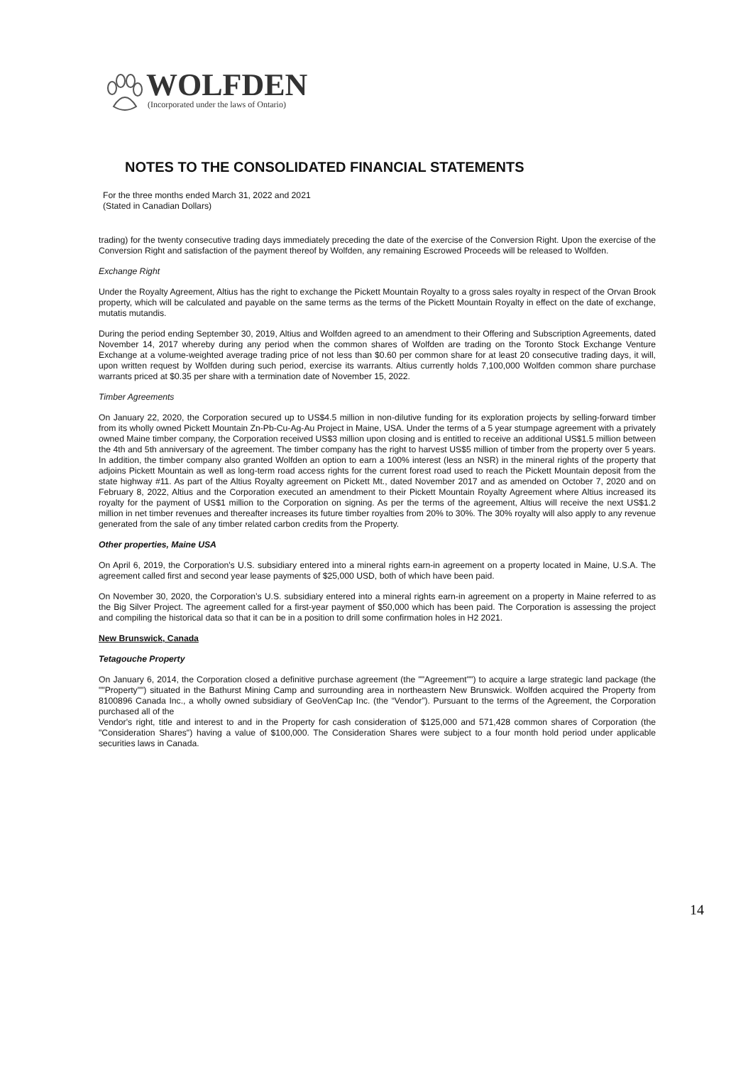WOLFDEN
(Incorporated under the laws of Ontario)
NOTES TO THE CONSOLIDATED FINANCIAL STATEMENTS
For the three months ended March 31, 2022 and 2021
(Stated in Canadian Dollars)
trading) for the twenty consecutive trading days immediately preceding the date of the exercise of the Conversion Right. Upon the exercise of the Conversion Right and satisfaction of the payment thereof by Wolfden, any remaining Escrowed Proceeds will be released to Wolfden.
Exchange Right
Under the Royalty Agreement, Altius has the right to exchange the Pickett Mountain Royalty to a gross sales royalty in respect of the Orvan Brook property, which will be calculated and payable on the same terms as the terms of the Pickett Mountain Royalty in effect on the date of exchange, mutatis mutandis.
During the period ending September 30, 2019, Altius and Wolfden agreed to an amendment to their Offering and Subscription Agreements, dated November 14, 2017 whereby during any period when the common shares of Wolfden are trading on the Toronto Stock Exchange Venture Exchange at a volume-weighted average trading price of not less than $0.60 per common share for at least 20 consecutive trading days, it will, upon written request by Wolfden during such period, exercise its warrants. Altius currently holds 7,100,000 Wolfden common share purchase warrants priced at $0.35 per share with a termination date of November 15, 2022.
Timber Agreements
On January 22, 2020, the Corporation secured up to US$4.5 million in non-dilutive funding for its exploration projects by selling-forward timber from its wholly owned Pickett Mountain Zn-Pb-Cu-Ag-Au Project in Maine, USA. Under the terms of a 5 year stumpage agreement with a privately owned Maine timber company, the Corporation received US$3 million upon closing and is entitled to receive an additional US$1.5 million between the 4th and 5th anniversary of the agreement. The timber company has the right to harvest US$5 million of timber from the property over 5 years. In addition, the timber company also granted Wolfden an option to earn a 100% interest (less an NSR) in the mineral rights of the property that adjoins Pickett Mountain as well as long-term road access rights for the current forest road used to reach the Pickett Mountain deposit from the state highway #11. As part of the Altius Royalty agreement on Pickett Mt., dated November 2017 and as amended on October 7, 2020 and on February 8, 2022, Altius and the Corporation executed an amendment to their Pickett Mountain Royalty Agreement where Altius increased its royalty for the payment of US$1 million to the Corporation on signing. As per the terms of the agreement, Altius will receive the next US$1.2 million in net timber revenues and thereafter increases its future timber royalties from 20% to 30%. The 30% royalty will also apply to any revenue generated from the sale of any timber related carbon credits from the Property.
Other properties, Maine USA
On April 6, 2019, the Corporation's U.S. subsidiary entered into a mineral rights earn-in agreement on a property located in Maine, U.S.A. The agreement called first and second year lease payments of $25,000 USD, both of which have been paid.
On November 30, 2020, the Corporation’s U.S. subsidiary entered into a mineral rights earn-in agreement on a property in Maine referred to as the Big Silver Project. The agreement called for a first-year payment of $50,000 which has been paid. The Corporation is assessing the project and compiling the historical data so that it can be in a position to drill some confirmation holes in H2 2021.
New Brunswick, Canada
Tetagouche Property
On January 6, 2014, the Corporation closed a definitive purchase agreement (the ""Agreement"") to acquire a large strategic land package (the ""Property"") situated in the Bathurst Mining Camp and surrounding area in northeastern New Brunswick. Wolfden acquired the Property from 8100896 Canada Inc., a wholly owned subsidiary of GeoVenCap Inc. (the “Vendor”). Pursuant to the terms of the Agreement, the Corporation purchased all of the
Vendor's right, title and interest to and in the Property for cash consideration of $125,000 and 571,428 common shares of Corporation (the "Consideration Shares") having a value of $100,000. The Consideration Shares were subject to a four month hold period under applicable securities laws in Canada.
14